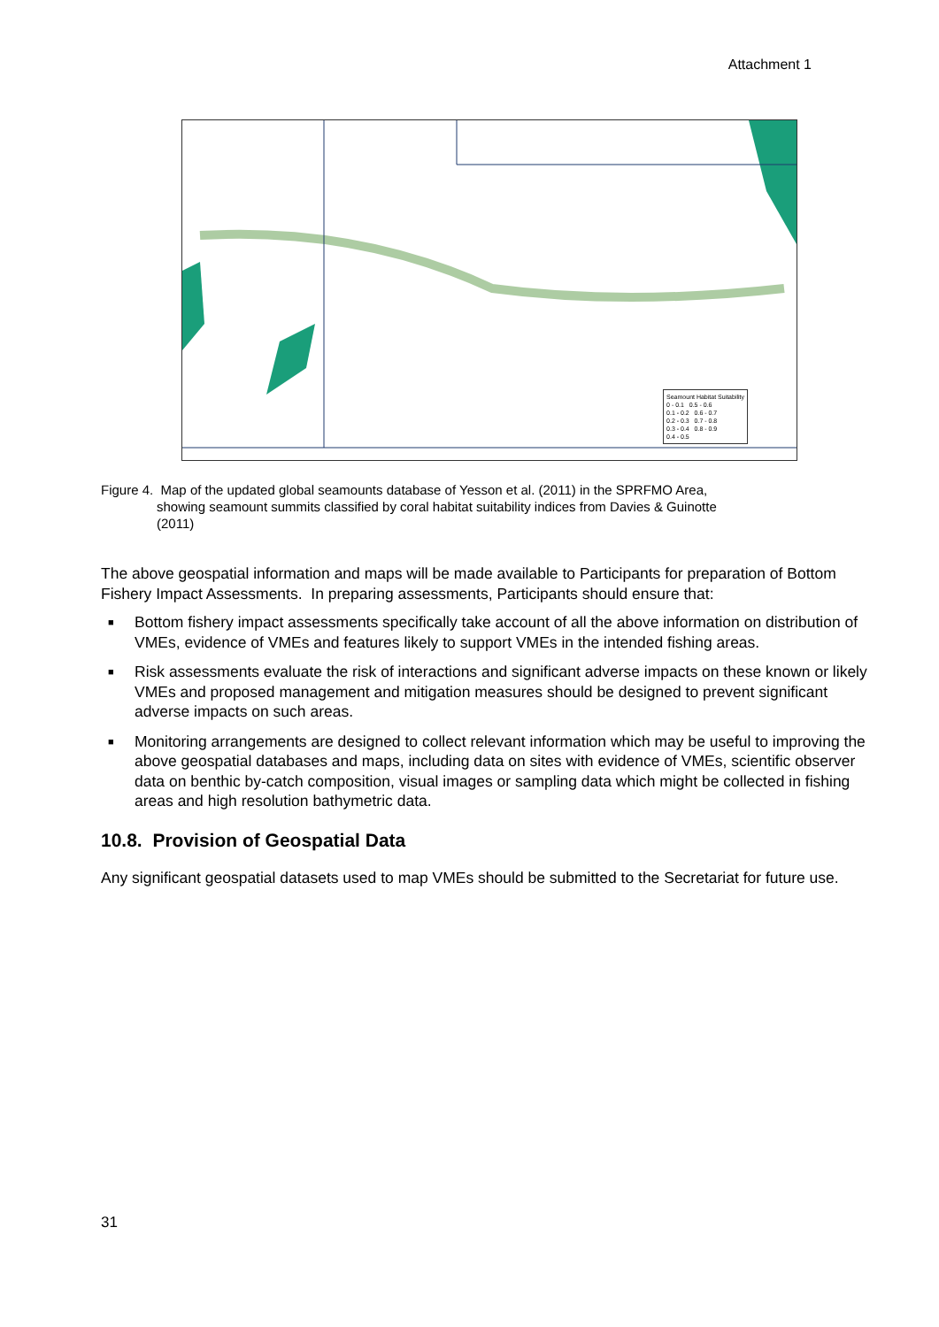Attachment 1
Seamount Habitat Suitability
0 - 0.1 0.5 - 0.6
0.1 - 0.2 0.6 - 0.7
0.2 - 0.3 0.7 - 0.8
0.3 - 0.4 0.8 - 0.9
0.4 - 0.5
Figure 4. Map of the updated global seamounts database of Yesson et al. (2011) in the SPRFMO Area,
showing seamount summits classified by coral habitat suitability indices from Davies & Guinotte
(2011)
The above geospatial information and maps will be made available to Participants for preparation of Bottom Fishery Impact Assessments. In preparing assessments, Participants should ensure that:
■ Bottom fishery impact assessments specifically take account of all the above information on distribution of VMEs, evidence of VMEs and features likely to support VMEs in the intended fishing areas.
■ Risk assessments evaluate the risk of interactions and significant adverse impacts on these known or likely VMEs and proposed management and mitigation measures should be designed to prevent significant adverse impacts on such areas.
■ Monitoring arrangements are designed to collect relevant information which may be useful to improving the above geospatial databases and maps, including data on sites with evidence of VMEs, scientific observer data on benthic by-catch composition, visual images or sampling data which might be collected in fishing areas and high resolution bathymetric data.
10.8. Provision of Geospatial Data
Any significant geospatial datasets used to map VMEs should be submitted to the Secretariat for future use.
31